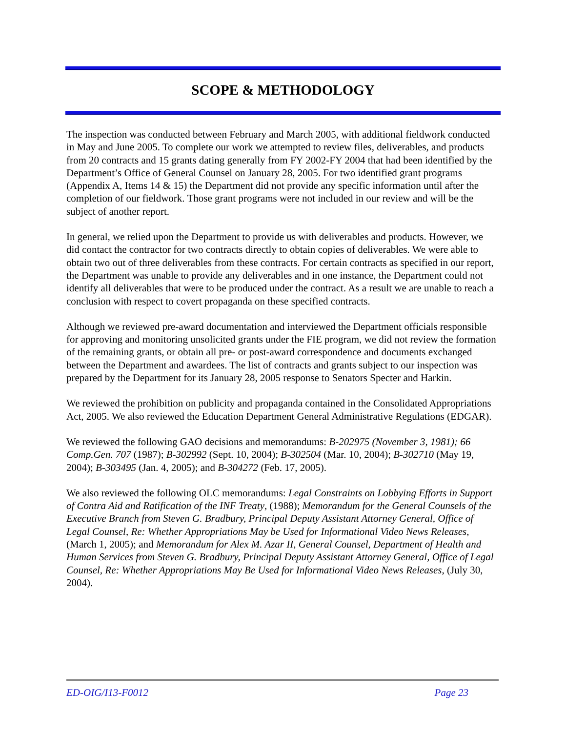SCOPE & METHODOLOGY
The inspection was conducted between February and March 2005, with additional fieldwork conducted in May and June 2005. To complete our work we attempted to review files, deliverables, and products from 20 contracts and 15 grants dating generally from FY 2002-FY 2004 that had been identified by the Department’s Office of General Counsel on January 28, 2005. For two identified grant programs (Appendix A, Items 14 & 15) the Department did not provide any specific information until after the completion of our fieldwork. Those grant programs were not included in our review and will be the subject of another report.
In general, we relied upon the Department to provide us with deliverables and products. However, we did contact the contractor for two contracts directly to obtain copies of deliverables. We were able to obtain two out of three deliverables from these contracts. For certain contracts as specified in our report, the Department was unable to provide any deliverables and in one instance, the Department could not identify all deliverables that were to be produced under the contract. As a result we are unable to reach a conclusion with respect to covert propaganda on these specified contracts.
Although we reviewed pre-award documentation and interviewed the Department officials responsible for approving and monitoring unsolicited grants under the FIE program, we did not review the formation of the remaining grants, or obtain all pre- or post-award correspondence and documents exchanged between the Department and awardees. The list of contracts and grants subject to our inspection was prepared by the Department for its January 28, 2005 response to Senators Specter and Harkin.
We reviewed the prohibition on publicity and propaganda contained in the Consolidated Appropriations Act, 2005. We also reviewed the Education Department General Administrative Regulations (EDGAR).
We reviewed the following GAO decisions and memorandums: B-202975 (November 3, 1981); 66 Comp.Gen. 707 (1987); B-302992 (Sept. 10, 2004); B-302504 (Mar. 10, 2004); B-302710 (May 19, 2004); B-303495 (Jan. 4, 2005); and B-304272 (Feb. 17, 2005).
We also reviewed the following OLC memorandums: Legal Constraints on Lobbying Efforts in Support of Contra Aid and Ratification of the INF Treaty, (1988); Memorandum for the General Counsels of the Executive Branch from Steven G. Bradbury, Principal Deputy Assistant Attorney General, Office of Legal Counsel, Re: Whether Appropriations May be Used for Informational Video News Releases, (March 1, 2005); and Memorandum for Alex M. Azar II, General Counsel, Department of Health and Human Services from Steven G. Bradbury, Principal Deputy Assistant Attorney General, Office of Legal Counsel, Re: Whether Appropriations May Be Used for Informational Video News Releases, (July 30, 2004).
ED-OIG/I13-F0012 Page 23